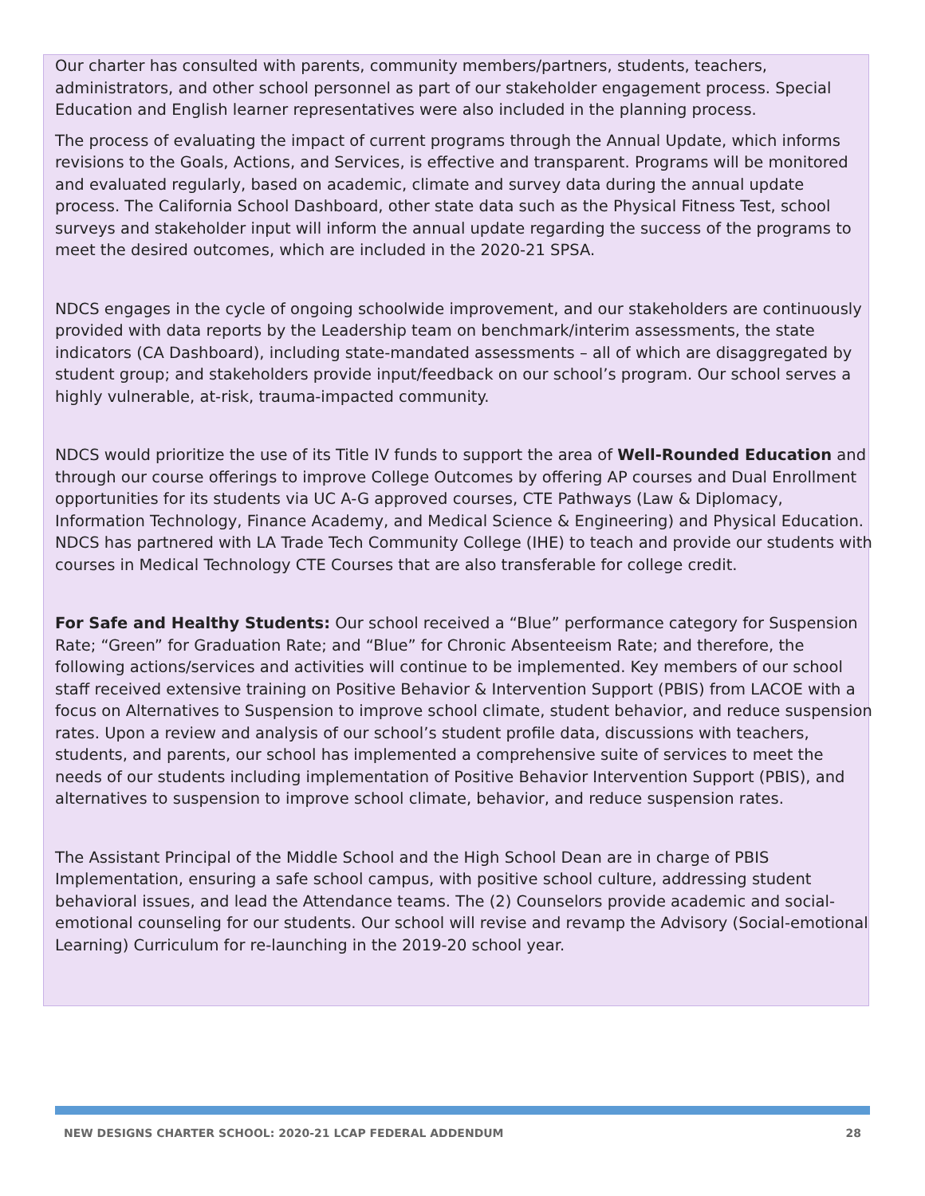Our charter has consulted with parents, community members/partners, students, teachers, administrators, and other school personnel as part of our stakeholder engagement process. Special Education and English learner representatives were also included in the planning process.
The process of evaluating the impact of current programs through the Annual Update, which informs revisions to the Goals, Actions, and Services, is effective and transparent. Programs will be monitored and evaluated regularly, based on academic, climate and survey data during the annual update process. The California School Dashboard, other state data such as the Physical Fitness Test, school surveys and stakeholder input will inform the annual update regarding the success of the programs to meet the desired outcomes, which are included in the 2020-21 SPSA.
NDCS engages in the cycle of ongoing schoolwide improvement, and our stakeholders are continuously provided with data reports by the Leadership team on benchmark/interim assessments, the state indicators (CA Dashboard), including state-mandated assessments – all of which are disaggregated by student group; and stakeholders provide input/feedback on our school’s program. Our school serves a highly vulnerable, at-risk, trauma-impacted community.
NDCS would prioritize the use of its Title IV funds to support the area of Well-Rounded Education and through our course offerings to improve College Outcomes by offering AP courses and Dual Enrollment opportunities for its students via UC A-G approved courses, CTE Pathways (Law & Diplomacy, Information Technology, Finance Academy, and Medical Science & Engineering) and Physical Education. NDCS has partnered with LA Trade Tech Community College (IHE) to teach and provide our students with courses in Medical Technology CTE Courses that are also transferable for college credit.
For Safe and Healthy Students: Our school received a “Blue” performance category for Suspension Rate; “Green” for Graduation Rate; and “Blue” for Chronic Absenteeism Rate; and therefore, the following actions/services and activities will continue to be implemented. Key members of our school staff received extensive training on Positive Behavior & Intervention Support (PBIS) from LACOE with a focus on Alternatives to Suspension to improve school climate, student behavior, and reduce suspension rates. Upon a review and analysis of our school’s student profile data, discussions with teachers, students, and parents, our school has implemented a comprehensive suite of services to meet the needs of our students including implementation of Positive Behavior Intervention Support (PBIS), and alternatives to suspension to improve school climate, behavior, and reduce suspension rates.
The Assistant Principal of the Middle School and the High School Dean are in charge of PBIS Implementation, ensuring a safe school campus, with positive school culture, addressing student behavioral issues, and lead the Attendance teams. The (2) Counselors provide academic and social-emotional counseling for our students. Our school will revise and revamp the Advisory (Social-emotional Learning) Curriculum for re-launching in the 2019-20 school year.
NEW DESIGNS CHARTER SCHOOL: 2020-21 LCAP FEDERAL ADDENDUM 28